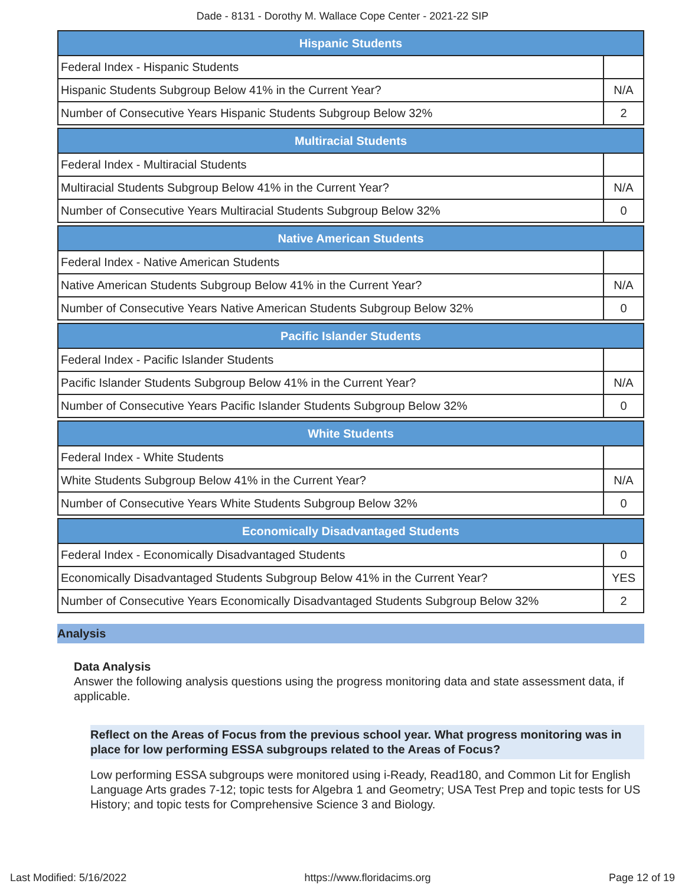Dade - 8131 - Dorothy M. Wallace Cope Center - 2021-22 SIP
| Hispanic Students | |
| --- | --- |
| Federal Index - Hispanic Students | |
| Hispanic Students Subgroup Below 41% in the Current Year? | N/A |
| Number of Consecutive Years Hispanic Students Subgroup Below 32% | 2 |
| Multiracial Students | |
| --- | --- |
| Federal Index - Multiracial Students | |
| Multiracial Students Subgroup Below 41% in the Current Year? | N/A |
| Number of Consecutive Years Multiracial Students Subgroup Below 32% | 0 |
| Native American Students | |
| --- | --- |
| Federal Index - Native American Students | |
| Native American Students Subgroup Below 41% in the Current Year? | N/A |
| Number of Consecutive Years Native American Students Subgroup Below 32% | 0 |
| Pacific Islander Students | |
| --- | --- |
| Federal Index - Pacific Islander Students | |
| Pacific Islander Students Subgroup Below 41% in the Current Year? | N/A |
| Number of Consecutive Years Pacific Islander Students Subgroup Below 32% | 0 |
| White Students | |
| --- | --- |
| Federal Index - White Students | |
| White Students Subgroup Below 41% in the Current Year? | N/A |
| Number of Consecutive Years White Students Subgroup Below 32% | 0 |
| Economically Disadvantaged Students | |
| --- | --- |
| Federal Index - Economically Disadvantaged Students | 0 |
| Economically Disadvantaged Students Subgroup Below 41% in the Current Year? | YES |
| Number of Consecutive Years Economically Disadvantaged Students Subgroup Below 32% | 2 |
Analysis
Data Analysis
Answer the following analysis questions using the progress monitoring data and state assessment data, if applicable.
Reflect on the Areas of Focus from the previous school year. What progress monitoring was in place for low performing ESSA subgroups related to the Areas of Focus?
Low performing ESSA subgroups were monitored using i-Ready, Read180, and Common Lit for English Language Arts grades 7-12; topic tests for Algebra 1 and Geometry; USA Test Prep and topic tests for US History; and topic tests for Comprehensive Science 3 and Biology.
Last Modified: 5/16/2022 https://www.floridacims.org Page 12 of 19